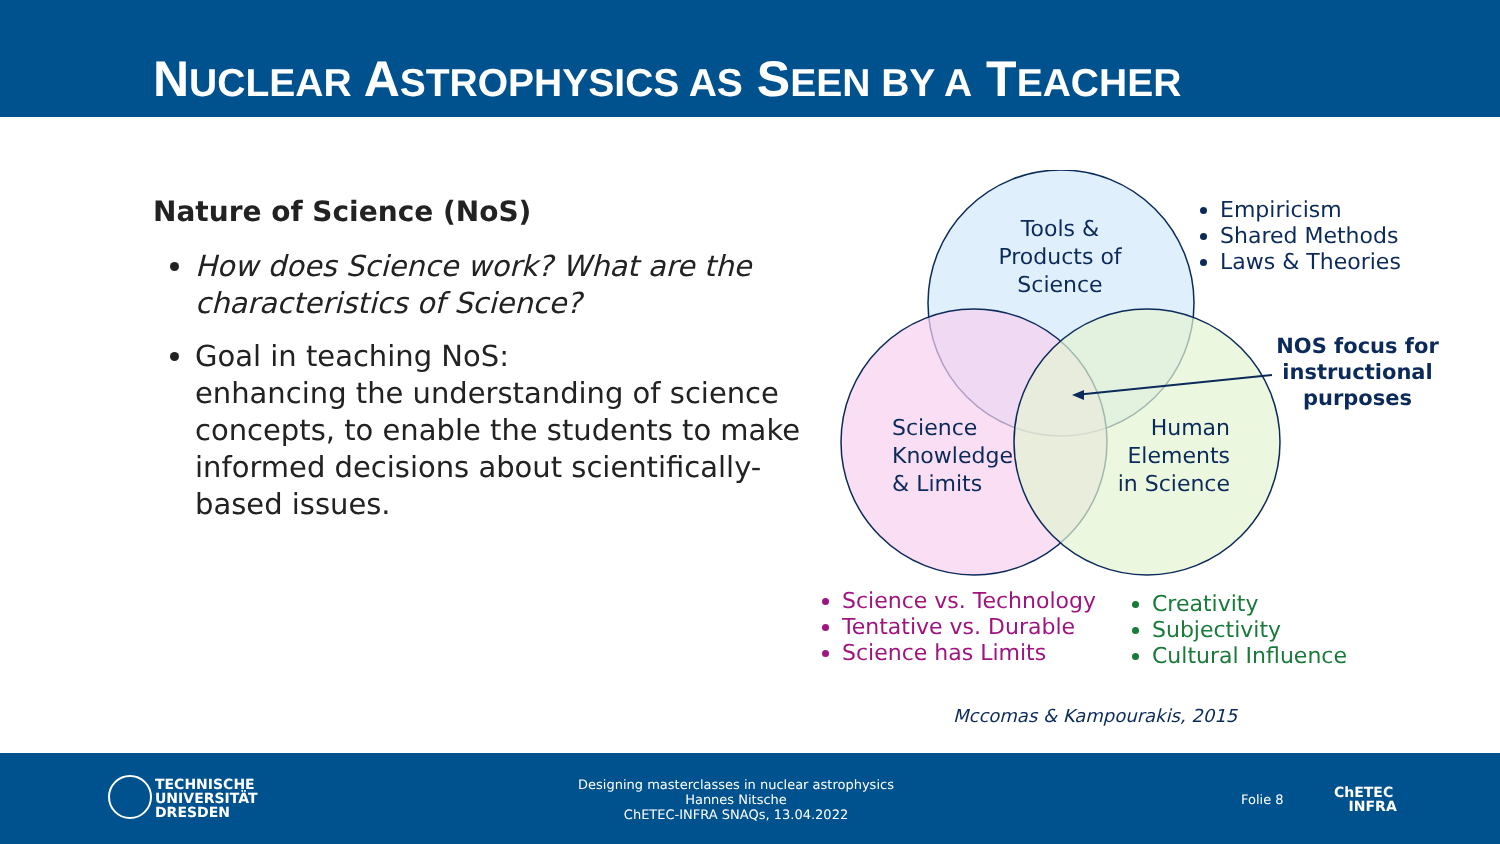NUCLEAR ASTROPHYSICS AS SEEN BY A TEACHER
Nature of Science (NoS)
How does Science work? What are the characteristics of Science?
Goal in teaching NoS:
enhancing the understanding of science concepts, to enable the students to make informed decisions about scientifically-based issues.
Tools & Products of Science
Science
Knowledge
& Limits
Human
Elements
in Science
Empiricism
Shared Methods
Laws & Theories
NOS focus for instructional purposes
Science vs. Technology
Tentative vs. Durable
Science has Limits
Creativity
Subjectivity
Cultural Influence
Mccomas & Kampourakis, 2015
TECHNISCHE
UNIVERSITÄT
DRESDEN
Designing masterclasses in nuclear astrophysics
Hannes Nitsche
ChETEC-INFRA SNAQs, 13.04.2022
Folie 8
ChETEC
INFRA